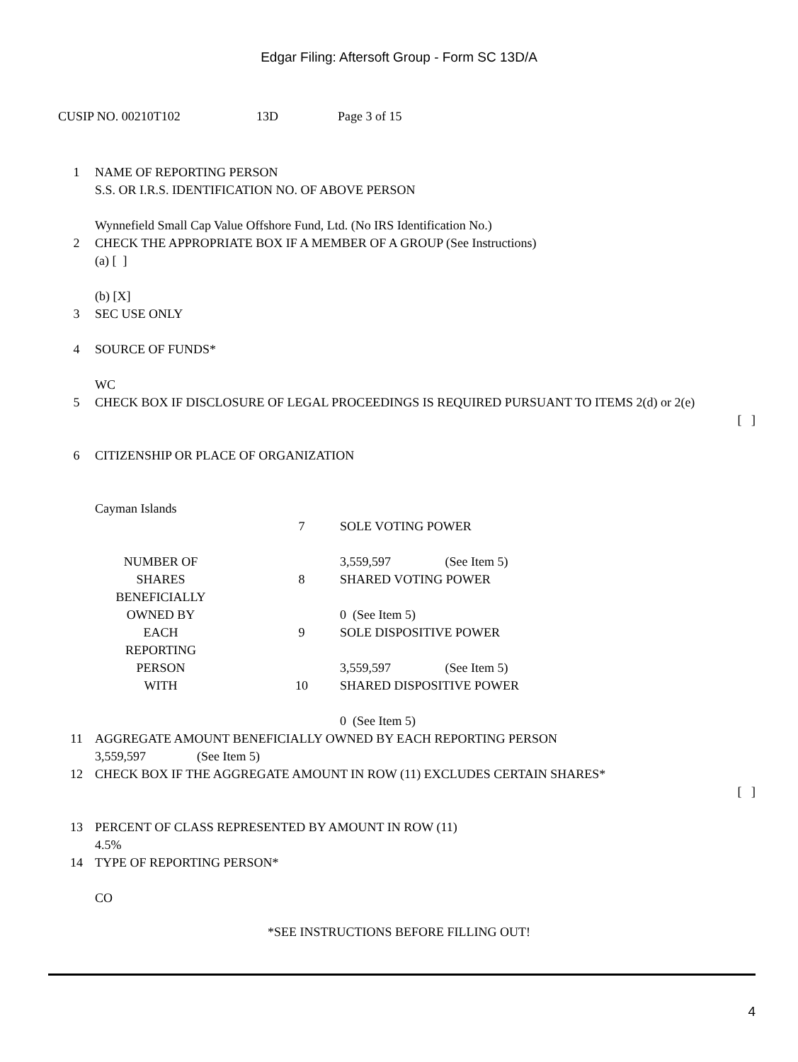Edgar Filing: Aftersoft Group - Form SC 13D/A
CUSIP NO. 00210T102 13D Page 3 of 15
| 1 | NAME OF REPORTING PERSON S.S. OR I.R.S. IDENTIFICATION NO. OF ABOVE PERSON Wynnefield Small Cap Value Offshore Fund, Ltd. (No IRS Identification No.) |
| 2 | CHECK THE APPROPRIATE BOX IF A MEMBER OF A GROUP (See Instructions) (a) [ ] (b) [X] |
| 3 | SEC USE ONLY |
| 4 | SOURCE OF FUNDS* WC |
| 5 | CHECK BOX IF DISCLOSURE OF LEGAL PROCEEDINGS IS REQUIRED PURSUANT TO ITEMS 2(d) or 2(e) [ ] |
| 6 | CITIZENSHIP OR PLACE OF ORGANIZATION Cayman Islands |
| / NUMBER OF SHARES BENEFICIALLY OWNED BY EACH REPORTING PERSON WITH / 7 / SOLE VOTING POWER 3,559,597 (See Item 5) / / / 8 / SHARED VOTING POWER 0 (See Item 5) / / / 9 / SOLE DISPOSITIVE POWER 3,559,597 (See Item 5) / / / 10 / SHARED DISPOSITIVE POWER 0 (See Item 5) / | |
| 11 | AGGREGATE AMOUNT BENEFICIALLY OWNED BY EACH REPORTING PERSON 3,559,597 (See Item 5) |
| 12 | CHECK BOX IF THE AGGREGATE AMOUNT IN ROW (11) EXCLUDES CERTAIN SHARES* [ ] |
| 13 | PERCENT OF CLASS REPRESENTED BY AMOUNT IN ROW (11) 4.5% |
| 14 | TYPE OF REPORTING PERSON* CO |
*SEE INSTRUCTIONS BEFORE FILLING OUT!
4